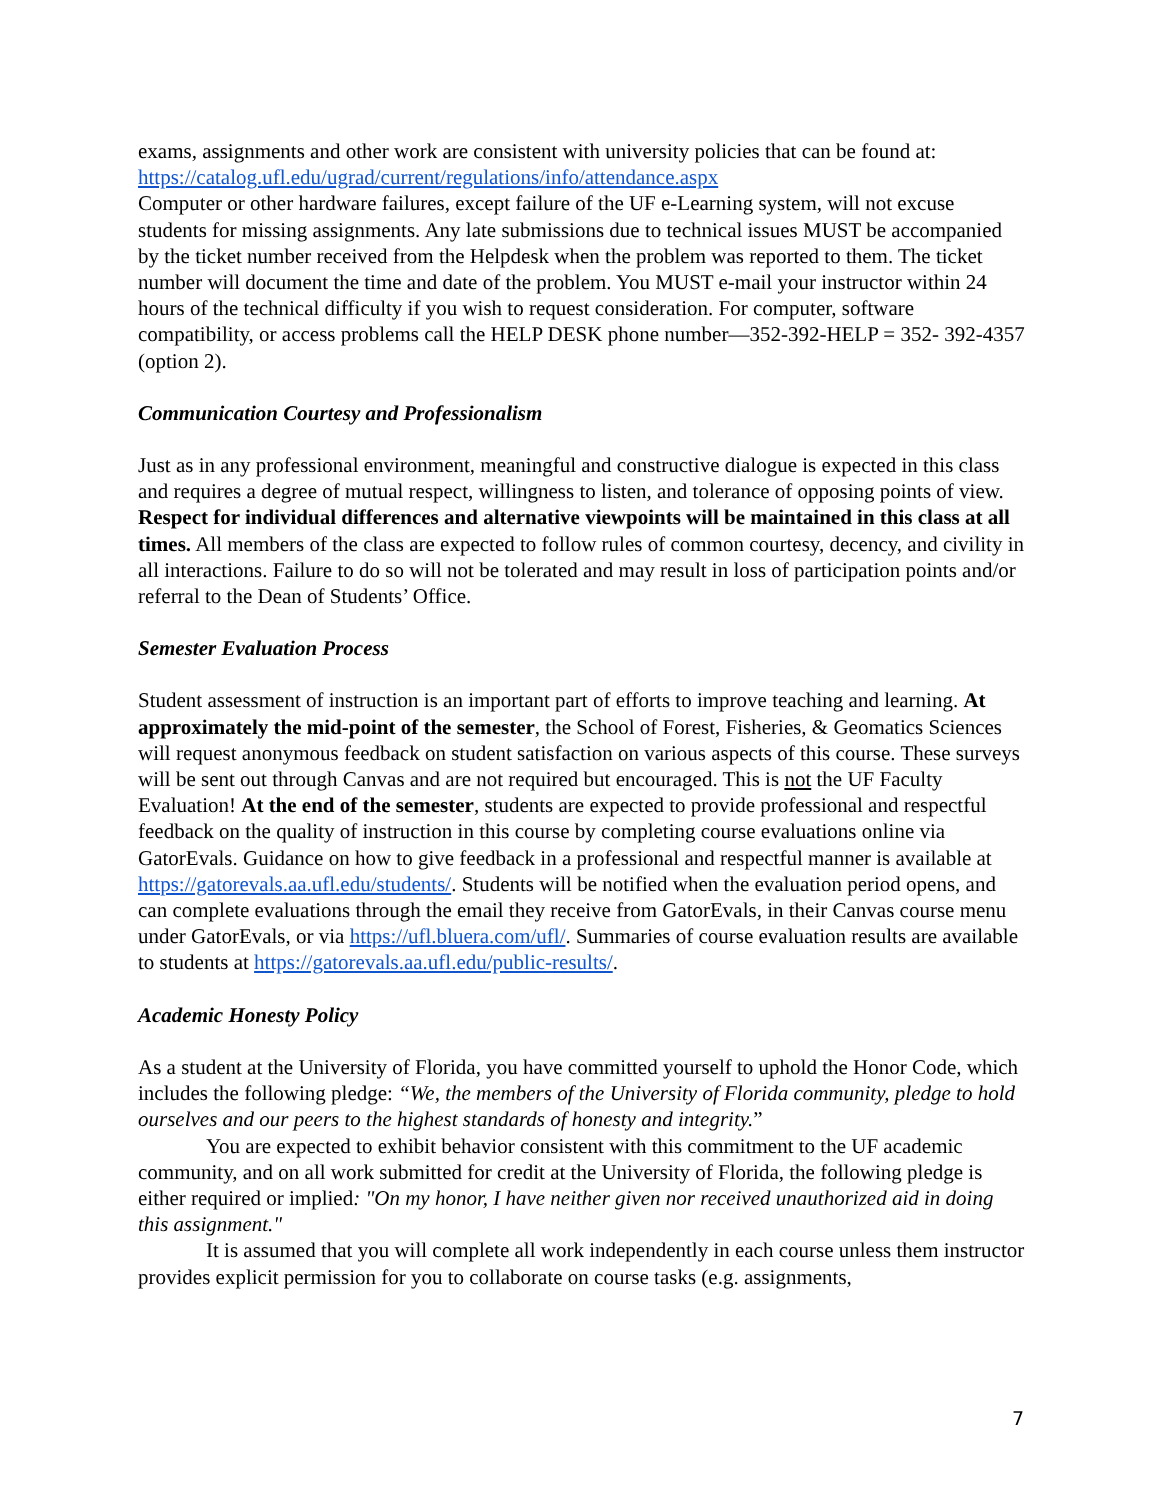exams, assignments and other work are consistent with university policies that can be found at: https://catalog.ufl.edu/ugrad/current/regulations/info/attendance.aspx
Computer or other hardware failures, except failure of the UF e-Learning system, will not excuse students for missing assignments. Any late submissions due to technical issues MUST be accompanied by the ticket number received from the Helpdesk when the problem was reported to them. The ticket number will document the time and date of the problem. You MUST e-mail your instructor within 24 hours of the technical difficulty if you wish to request consideration. For computer, software compatibility, or access problems call the HELP DESK phone number—352-392-HELP = 352- 392-4357 (option 2).
Communication Courtesy and Professionalism
Just as in any professional environment, meaningful and constructive dialogue is expected in this class and requires a degree of mutual respect, willingness to listen, and tolerance of opposing points of view. Respect for individual differences and alternative viewpoints will be maintained in this class at all times. All members of the class are expected to follow rules of common courtesy, decency, and civility in all interactions. Failure to do so will not be tolerated and may result in loss of participation points and/or referral to the Dean of Students’ Office.
Semester Evaluation Process
Student assessment of instruction is an important part of efforts to improve teaching and learning. At approximately the mid-point of the semester, the School of Forest, Fisheries, & Geomatics Sciences will request anonymous feedback on student satisfaction on various aspects of this course. These surveys will be sent out through Canvas and are not required but encouraged. This is not the UF Faculty Evaluation! At the end of the semester, students are expected to provide professional and respectful feedback on the quality of instruction in this course by completing course evaluations online via GatorEvals. Guidance on how to give feedback in a professional and respectful manner is available at https://gatorevals.aa.ufl.edu/students/. Students will be notified when the evaluation period opens, and can complete evaluations through the email they receive from GatorEvals, in their Canvas course menu under GatorEvals, or via https://ufl.bluera.com/ufl/. Summaries of course evaluation results are available to students at https://gatorevals.aa.ufl.edu/public-results/.
Academic Honesty Policy
As a student at the University of Florida, you have committed yourself to uphold the Honor Code, which includes the following pledge: “We, the members of the University of Florida community, pledge to hold ourselves and our peers to the highest standards of honesty and integrity.”
You are expected to exhibit behavior consistent with this commitment to the UF academic community, and on all work submitted for credit at the University of Florida, the following pledge is either required or implied: "On my honor, I have neither given nor received unauthorized aid in doing this assignment."
It is assumed that you will complete all work independently in each course unless them instructor provides explicit permission for you to collaborate on course tasks (e.g. assignments,
7